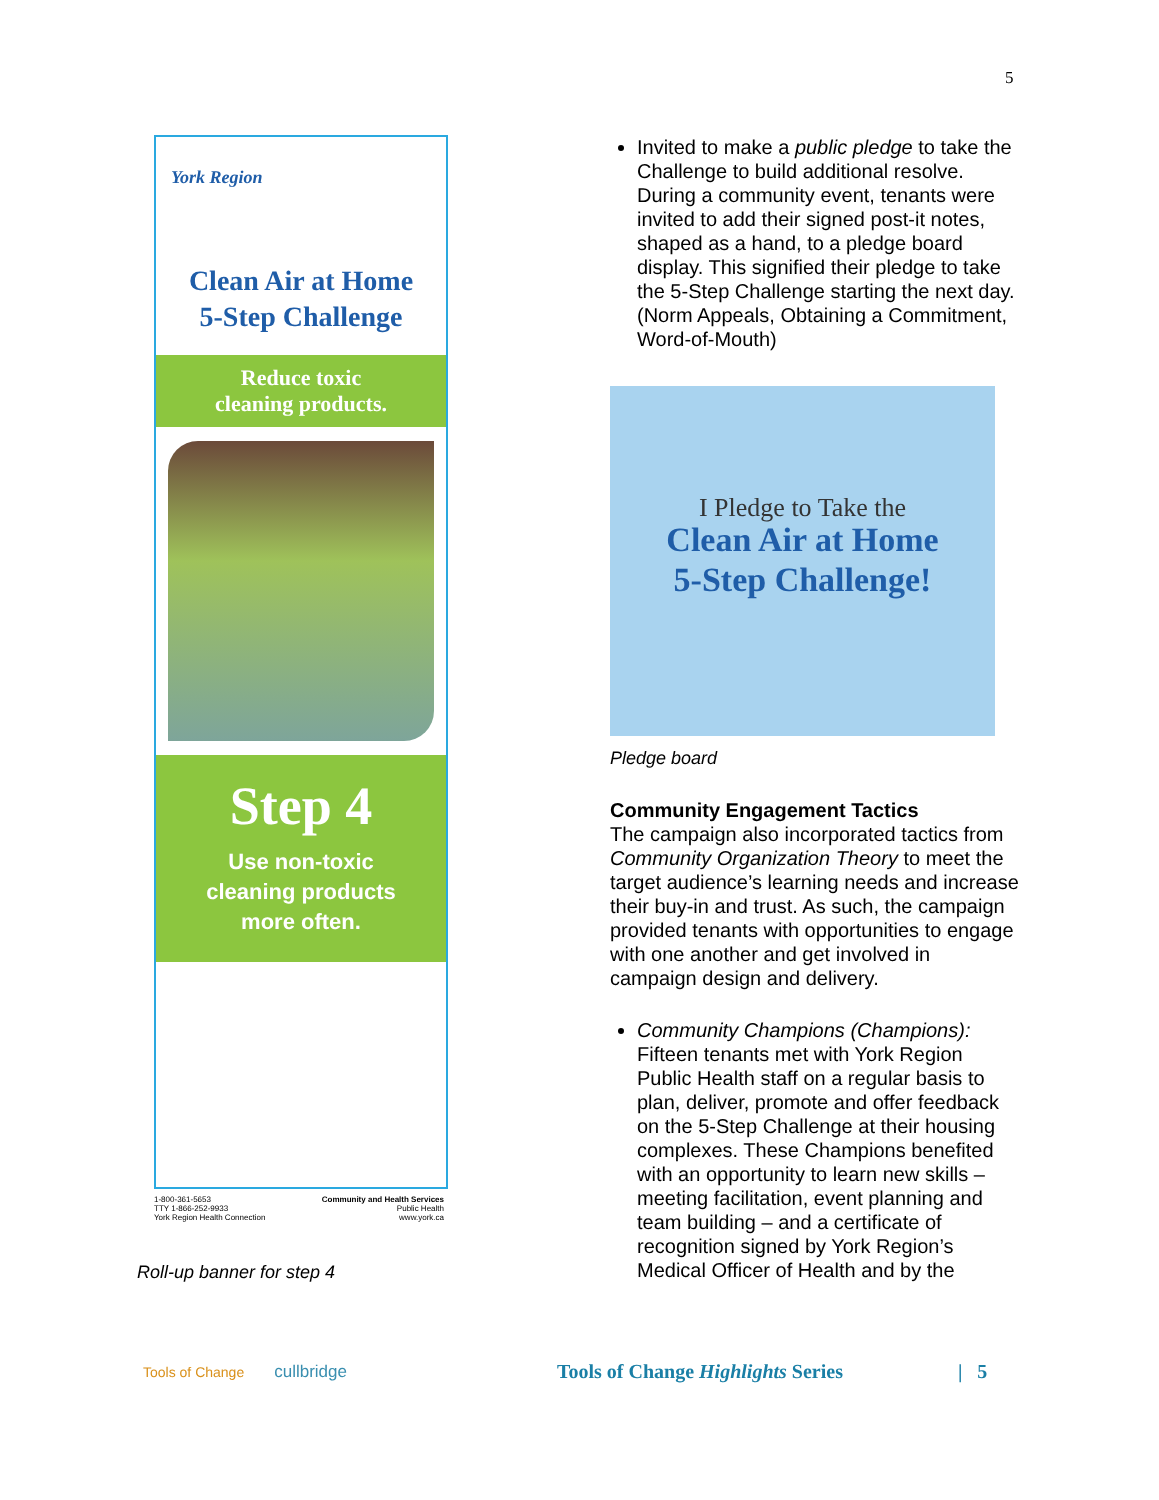5
York Region
Clean Air at Home
5-Step Challenge
Reduce toxic
cleaning products.
Step 4
Use non-toxic
cleaning products
more often.
1-800-361-5653
TTY 1-866-252-9933
York Region Health Connection Community and Health Services
Public Health
www.york.ca
Roll-up banner for step 4
Invited to make a public pledge to take the Challenge to build additional resolve. During a community event, tenants were invited to add their signed post-it notes, shaped as a hand, to a pledge board display. This signified their pledge to take the 5-Step Challenge starting the next day. (Norm Appeals, Obtaining a Commitment, Word-of-Mouth)
I Pledge to Take the
Clean Air at Home
5-Step Challenge!
Pledge board
Community Engagement Tactics
The campaign also incorporated tactics from Community Organization Theory to meet the target audience’s learning needs and increase their buy-in and trust. As such, the campaign provided tenants with opportunities to engage with one another and get involved in campaign design and delivery.
Community Champions (Champions):
Fifteen tenants met with York Region Public Health staff on a regular basis to plan, deliver, promote and offer feedback on the 5-Step Challenge at their housing complexes. These Champions benefited with an opportunity to learn new skills – meeting facilitation, event planning and team building – and a certificate of recognition signed by York Region’s Medical Officer of Health and by the
Tools of Change cullbridge Tools of Change Highlights Series | 5